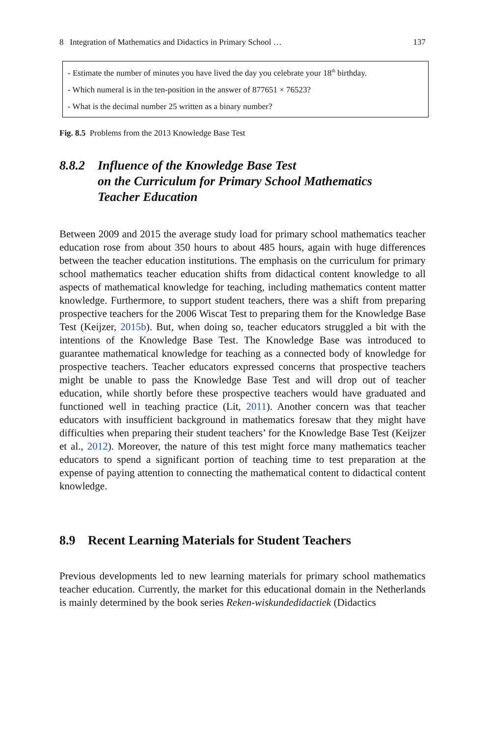8 Integration of Mathematics and Didactics in Primary School … 137
- Estimate the number of minutes you have lived the day you celebrate your 18<sup>th</sup> birthday.
- Which numeral is in the ten-position in the answer of 877651 × 76523?
- What is the decimal number 25 written as a binary number?
Fig. 8.5 Problems from the 2013 Knowledge Base Test
8.8.2 Influence of the Knowledge Base Test
on the Curriculum for Primary School Mathematics
Teacher Education
Between 2009 and 2015 the average study load for primary school mathematics teacher education rose from about 350 hours to about 485 hours, again with huge differences between the teacher education institutions. The emphasis on the curriculum for primary school mathematics teacher education shifts from didactical content knowledge to all aspects of mathematical knowledge for teaching, including mathematics content matter knowledge. Furthermore, to support student teachers, there was a shift from preparing prospective teachers for the 2006 Wiscat Test to preparing them for the Knowledge Base Test (Keijzer, 2015b). But, when doing so, teacher educators struggled a bit with the intentions of the Knowledge Base Test. The Knowledge Base was introduced to guarantee mathematical knowledge for teaching as a connected body of knowledge for prospective teachers. Teacher educators expressed concerns that prospective teachers might be unable to pass the Knowledge Base Test and will drop out of teacher education, while shortly before these prospective teachers would have graduated and functioned well in teaching practice (Lit, 2011). Another concern was that teacher educators with insufficient background in mathematics foresaw that they might have difficulties when preparing their student teachers’ for the Knowledge Base Test (Keijzer et al., 2012). Moreover, the nature of this test might force many mathematics teacher educators to spend a significant portion of teaching time to test preparation at the expense of paying attention to connecting the mathematical content to didactical content knowledge.
8.9 Recent Learning Materials for Student Teachers
Previous developments led to new learning materials for primary school mathematics teacher education. Currently, the market for this educational domain in the Netherlands is mainly determined by the book series Reken-wiskundedidactiek (Didactics